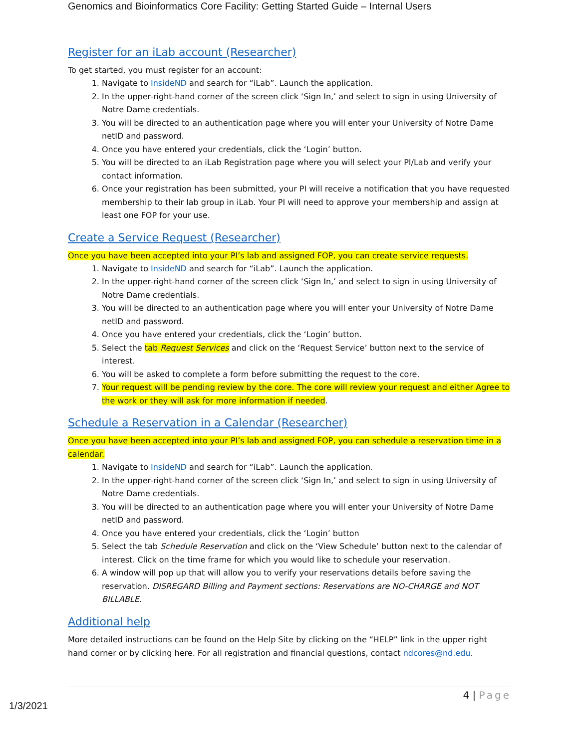Genomics and Bioinformatics Core Facility: Getting Started Guide – Internal Users
Register for an iLab account (Researcher)
To get started, you must register for an account:
1. Navigate to InsideND and search for “iLab”. Launch the application.
2. In the upper-right-hand corner of the screen click ‘Sign In,’ and select to sign in using University of Notre Dame credentials.
3. You will be directed to an authentication page where you will enter your University of Notre Dame netID and password.
4. Once you have entered your credentials, click the ‘Login’ button.
5. You will be directed to an iLab Registration page where you will select your PI/Lab and verify your contact information.
6. Once your registration has been submitted, your PI will receive a notification that you have requested membership to their lab group in iLab. Your PI will need to approve your membership and assign at least one FOP for your use.
Create a Service Request (Researcher)
Once you have been accepted into your PI’s lab and assigned FOP, you can create service requests.
1. Navigate to InsideND and search for “iLab”. Launch the application.
2. In the upper-right-hand corner of the screen click ‘Sign In,’ and select to sign in using University of Notre Dame credentials.
3. You will be directed to an authentication page where you will enter your University of Notre Dame netID and password.
4. Once you have entered your credentials, click the ‘Login’ button.
5. Select the tab Request Services and click on the ‘Request Service’ button next to the service of interest.
6. You will be asked to complete a form before submitting the request to the core.
7. Your request will be pending review by the core. The core will review your request and either Agree to the work or they will ask for more information if needed.
Schedule a Reservation in a Calendar (Researcher)
Once you have been accepted into your PI’s lab and assigned FOP, you can schedule a reservation time in a calendar.
1. Navigate to InsideND and search for “iLab”. Launch the application.
2. In the upper-right-hand corner of the screen click ‘Sign In,’ and select to sign in using University of Notre Dame credentials.
3. You will be directed to an authentication page where you will enter your University of Notre Dame netID and password.
4. Once you have entered your credentials, click the ‘Login’ button
5. Select the tab Schedule Reservation and click on the ‘View Schedule’ button next to the calendar of interest. Click on the time frame for which you would like to schedule your reservation.
6. A window will pop up that will allow you to verify your reservations details before saving the reservation. DISREGARD Billing and Payment sections: Reservations are NO-CHARGE and NOT BILLABLE.
Additional help
More detailed instructions can be found on the Help Site by clicking on the “HELP” link in the upper right
hand corner or by clicking here. For all registration and financial questions, contact ndcores@nd.edu.
4 | Page
1/3/2021